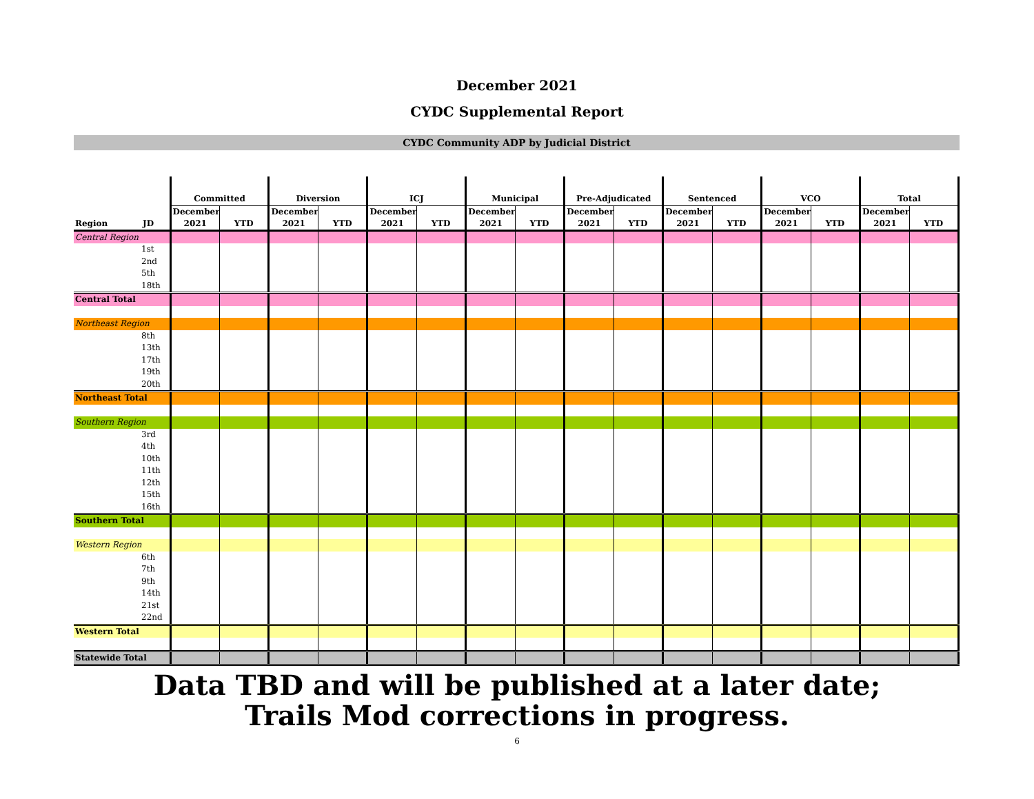December 2021
CYDC Supplemental Report
CYDC Community ADP by Judicial District
| | | Committed | | Diversion | | ICJ | | Municipal | | Pre-Adjudicated | | Sentenced | | VCO | | Total | |
| --- | --- | --- | --- | --- | --- | --- | --- | --- | --- | --- | --- | --- | --- | --- | --- | --- | --- |
| Region | JD | December 2021 | YTD | December 2021 | YTD | December 2021 | YTD | December 2021 | YTD | December 2021 | YTD | December 2021 | YTD | December 2021 | YTD | December 2021 | YTD |
| Central Region | | | | | | | | | | | | | | | | | |
| | 1st | | | | | | | | | | | | | | | | |
| | 2nd | | | | | | | | | | | | | | | | |
| | 5th | | | | | | | | | | | | | | | | |
| | 18th | | | | | | | | | | | | | | | | |
| Central Total | | | | | | | | | | | | | | | | | |
| Northeast Region | | | | | | | | | | | | | | | | | |
| | 8th | | | | | | | | | | | | | | | | |
| | 13th | | | | | | | | | | | | | | | | |
| | 17th | | | | | | | | | | | | | | | | |
| | 19th | | | | | | | | | | | | | | | | |
| | 20th | | | | | | | | | | | | | | | | |
| Northeast Total | | | | | | | | | | | | | | | | | |
| Southern Region | | | | | | | | | | | | | | | | | |
| | 3rd | | | | | | | | | | | | | | | | |
| | 4th | | | | | | | | | | | | | | | | |
| | 10th | | | | | | | | | | | | | | | | |
| | 11th | | | | | | | | | | | | | | | | |
| | 12th | | | | | | | | | | | | | | | | |
| | 15th | | | | | | | | | | | | | | | | |
| | 16th | | | | | | | | | | | | | | | | |
| Southern Total | | | | | | | | | | | | | | | | | |
| Western Region | | | | | | | | | | | | | | | | | |
| | 6th | | | | | | | | | | | | | | | | |
| | 7th | | | | | | | | | | | | | | | | |
| | 9th | | | | | | | | | | | | | | | | |
| | 14th | | | | | | | | | | | | | | | | |
| | 21st | | | | | | | | | | | | | | | | |
| | 22nd | | | | | | | | | | | | | | | | |
| Western Total | | | | | | | | | | | | | | | | | |
| Statewide Total | | | | | | | | | | | | | | | | | |
Data TBD and will be published at a later date;
Trails Mod corrections in progress.
6